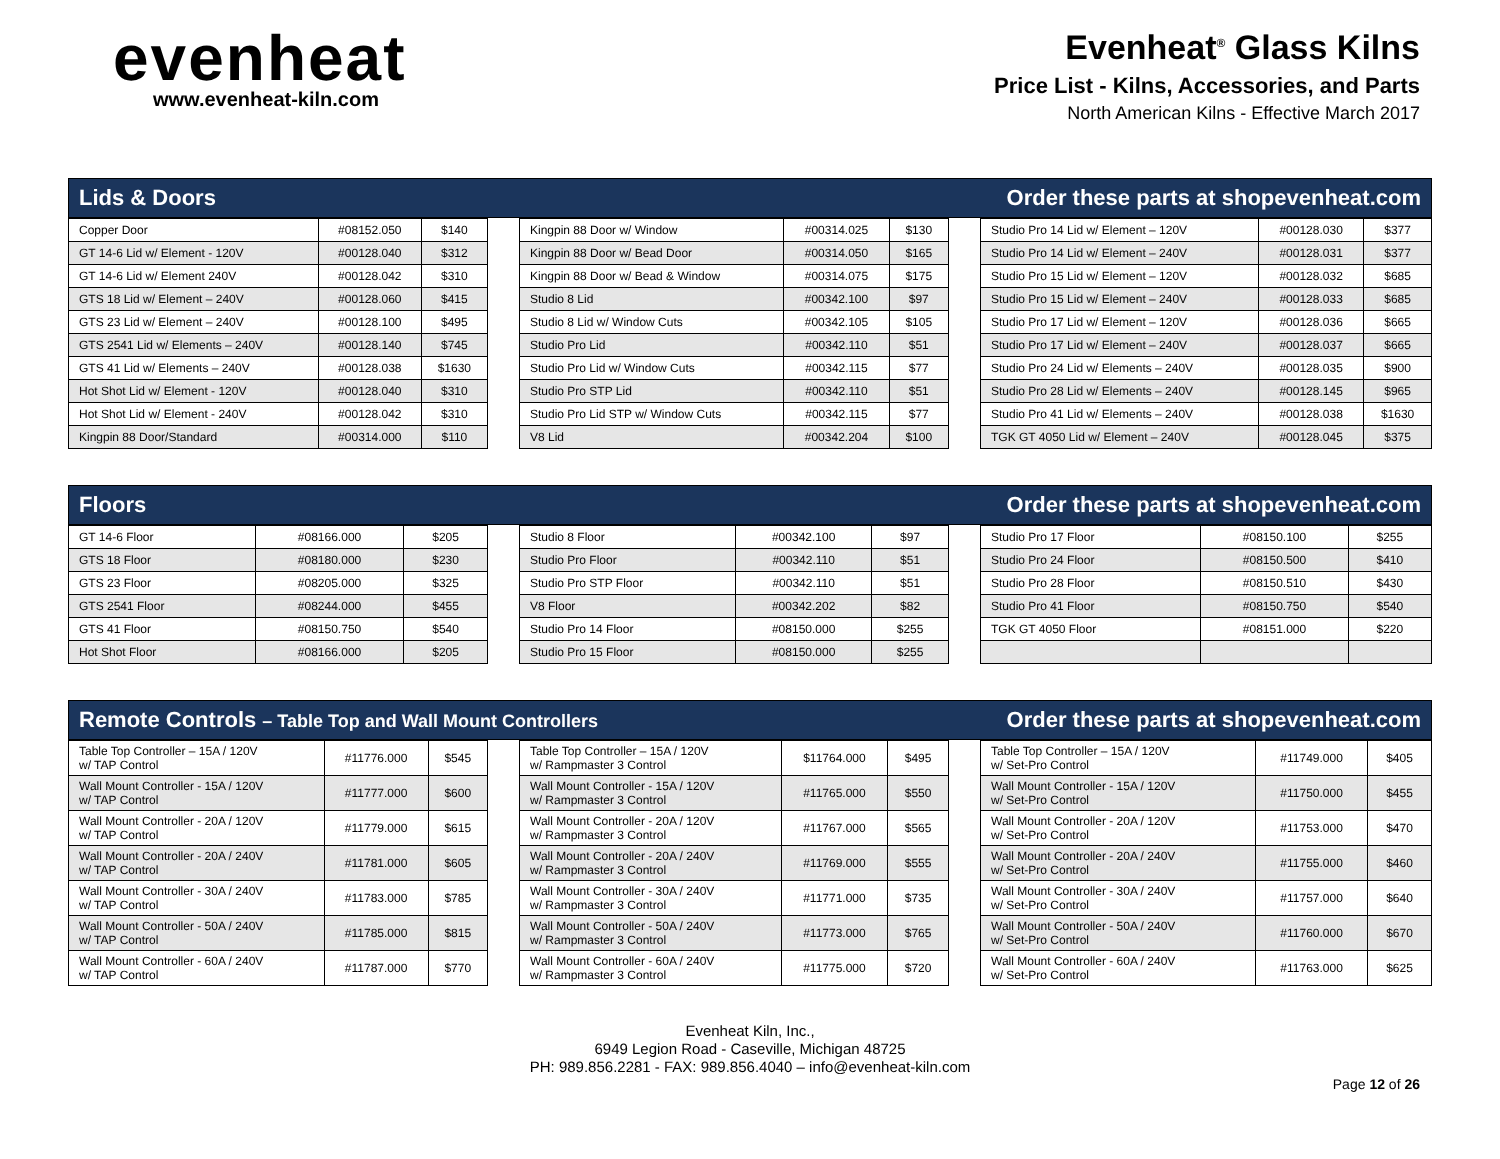evenheat
www.evenheat-kiln.com
Evenheat<sup>®</sup> Glass Kilns
Price List - Kilns, Accessories, and Parts
North American Kilns - Effective March 2017
Lids & Doors Order these parts at shopevenheat.com
| Copper Door | #08152.050 | $140 |
| GT 14-6 Lid w/ Element - 120V | #00128.040 | $312 |
| GT 14-6 Lid w/ Element 240V | #00128.042 | $310 |
| GTS 18 Lid w/ Element – 240V | #00128.060 | $415 |
| GTS 23 Lid w/ Element – 240V | #00128.100 | $495 |
| GTS 2541 Lid w/ Elements – 240V | #00128.140 | $745 |
| GTS 41 Lid w/ Elements – 240V | #00128.038 | $1630 |
| Hot Shot Lid w/ Element - 120V | #00128.040 | $310 |
| Hot Shot Lid w/ Element - 240V | #00128.042 | $310 |
| Kingpin 88 Door/Standard | #00314.000 | $110 |
| Kingpin 88 Door w/ Window | #00314.025 | $130 |
| Kingpin 88 Door w/ Bead Door | #00314.050 | $165 |
| Kingpin 88 Door w/ Bead & Window | #00314.075 | $175 |
| Studio 8 Lid | #00342.100 | $97 |
| Studio 8 Lid w/ Window Cuts | #00342.105 | $105 |
| Studio Pro Lid | #00342.110 | $51 |
| Studio Pro Lid w/ Window Cuts | #00342.115 | $77 |
| Studio Pro STP Lid | #00342.110 | $51 |
| Studio Pro Lid STP w/ Window Cuts | #00342.115 | $77 |
| V8 Lid | #00342.204 | $100 |
| Studio Pro 14 Lid w/ Element – 120V | #00128.030 | $377 |
| Studio Pro 14 Lid w/ Element – 240V | #00128.031 | $377 |
| Studio Pro 15 Lid w/ Element – 120V | #00128.032 | $685 |
| Studio Pro 15 Lid w/ Element – 240V | #00128.033 | $685 |
| Studio Pro 17 Lid w/ Element – 120V | #00128.036 | $665 |
| Studio Pro 17 Lid w/ Element – 240V | #00128.037 | $665 |
| Studio Pro 24 Lid w/ Elements – 240V | #00128.035 | $900 |
| Studio Pro 28 Lid w/ Elements – 240V | #00128.145 | $965 |
| Studio Pro 41 Lid w/ Elements – 240V | #00128.038 | $1630 |
| TGK GT 4050 Lid w/ Element – 240V | #00128.045 | $375 |
Floors Order these parts at shopevenheat.com
| GT 14-6 Floor | #08166.000 | $205 |
| GTS 18 Floor | #08180.000 | $230 |
| GTS 23 Floor | #08205.000 | $325 |
| GTS 2541 Floor | #08244.000 | $455 |
| GTS 41 Floor | #08150.750 | $540 |
| Hot Shot Floor | #08166.000 | $205 |
| Studio 8 Floor | #00342.100 | $97 |
| Studio Pro Floor | #00342.110 | $51 |
| Studio Pro STP Floor | #00342.110 | $51 |
| V8 Floor | #00342.202 | $82 |
| Studio Pro 14 Floor | #08150.000 | $255 |
| Studio Pro 15 Floor | #08150.000 | $255 |
| Studio Pro 17 Floor | #08150.100 | $255 |
| Studio Pro 24 Floor | #08150.500 | $410 |
| Studio Pro 28 Floor | #08150.510 | $430 |
| Studio Pro 41 Floor | #08150.750 | $540 |
| TGK GT 4050 Floor | #08151.000 | $220 |
Remote Controls – Table Top and Wall Mount Controllers Order these parts at shopevenheat.com
| Table Top Controller – 15A / 120V w/ TAP Control | #11776.000 | $545 |
| Wall Mount Controller - 15A / 120V w/ TAP Control | #11777.000 | $600 |
| Wall Mount Controller - 20A / 120V w/ TAP Control | #11779.000 | $615 |
| Wall Mount Controller - 20A / 240V w/ TAP Control | #11781.000 | $605 |
| Wall Mount Controller - 30A / 240V w/ TAP Control | #11783.000 | $785 |
| Wall Mount Controller - 50A / 240V w/ TAP Control | #11785.000 | $815 |
| Wall Mount Controller - 60A / 240V w/ TAP Control | #11787.000 | $770 |
| Table Top Controller – 15A / 120V w/ Rampmaster 3 Control | $11764.000 | $495 |
| Wall Mount Controller - 15A / 120V w/ Rampmaster 3 Control | #11765.000 | $550 |
| Wall Mount Controller - 20A / 120V w/ Rampmaster 3 Control | #11767.000 | $565 |
| Wall Mount Controller - 20A / 240V w/ Rampmaster 3 Control | #11769.000 | $555 |
| Wall Mount Controller - 30A / 240V w/ Rampmaster 3 Control | #11771.000 | $735 |
| Wall Mount Controller - 50A / 240V w/ Rampmaster 3 Control | #11773.000 | $765 |
| Wall Mount Controller - 60A / 240V w/ Rampmaster 3 Control | #11775.000 | $720 |
| Table Top Controller – 15A / 120V w/ Set-Pro Control | #11749.000 | $405 |
| Wall Mount Controller - 15A / 120V w/ Set-Pro Control | #11750.000 | $455 |
| Wall Mount Controller - 20A / 120V w/ Set-Pro Control | #11753.000 | $470 |
| Wall Mount Controller - 20A / 240V w/ Set-Pro Control | #11755.000 | $460 |
| Wall Mount Controller - 30A / 240V w/ Set-Pro Control | #11757.000 | $640 |
| Wall Mount Controller - 50A / 240V w/ Set-Pro Control | #11760.000 | $670 |
| Wall Mount Controller - 60A / 240V w/ Set-Pro Control | #11763.000 | $625 |
Evenheat Kiln, Inc.,
6949 Legion Road - Caseville, Michigan 48725
PH: 989.856.2281 - FAX: 989.856.4040 – info@evenheat-kiln.com
Page 12 of 26